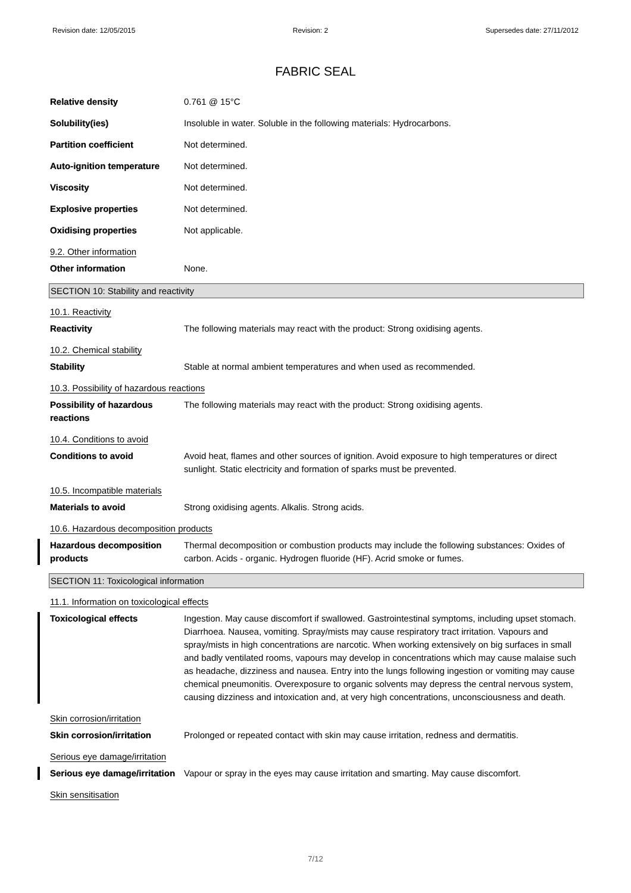Revision date: 12/05/2015 Revision: 2 Supersedes date: 27/11/2012
FABRIC SEAL
Relative density 0.761 @ 15°C
Solubility(ies) Insoluble in water. Soluble in the following materials: Hydrocarbons.
Partition coefficient Not determined.
Auto-ignition temperature Not determined.
Viscosity Not determined.
Explosive properties Not determined.
Oxidising properties Not applicable.
9.2. Other information
Other information None.
SECTION 10: Stability and reactivity
10.1. Reactivity
Reactivity The following materials may react with the product: Strong oxidising agents.
10.2. Chemical stability
Stability Stable at normal ambient temperatures and when used as recommended.
10.3. Possibility of hazardous reactions
Possibility of hazardous reactions
The following materials may react with the product: Strong oxidising agents.
10.4. Conditions to avoid
Conditions to avoid Avoid heat, flames and other sources of ignition. Avoid exposure to high temperatures or direct sunlight. Static electricity and formation of sparks must be prevented.
10.5. Incompatible materials
Materials to avoid Strong oxidising agents. Alkalis. Strong acids.
10.6. Hazardous decomposition products
Hazardous decomposition products
Thermal decomposition or combustion products may include the following substances: Oxides of carbon. Acids - organic. Hydrogen fluoride (HF). Acrid smoke or fumes.
SECTION 11: Toxicological information
11.1. Information on toxicological effects
Toxicological effects Ingestion. May cause discomfort if swallowed. Gastrointestinal symptoms, including upset stomach. Diarrhoea. Nausea, vomiting. Spray/mists may cause respiratory tract irritation. Vapours and spray/mists in high concentrations are narcotic. When working extensively on big surfaces in small and badly ventilated rooms, vapours may develop in concentrations which may cause malaise such as headache, dizziness and nausea. Entry into the lungs following ingestion or vomiting may cause chemical pneumonitis. Overexposure to organic solvents may depress the central nervous system, causing dizziness and intoxication and, at very high concentrations, unconsciousness and death.
Skin corrosion/irritation
Skin corrosion/irritation Prolonged or repeated contact with skin may cause irritation, redness and dermatitis.
Serious eye damage/irritation
Serious eye damage/irritation
Vapour or spray in the eyes may cause irritation and smarting. May cause discomfort.
Skin sensitisation
7/12